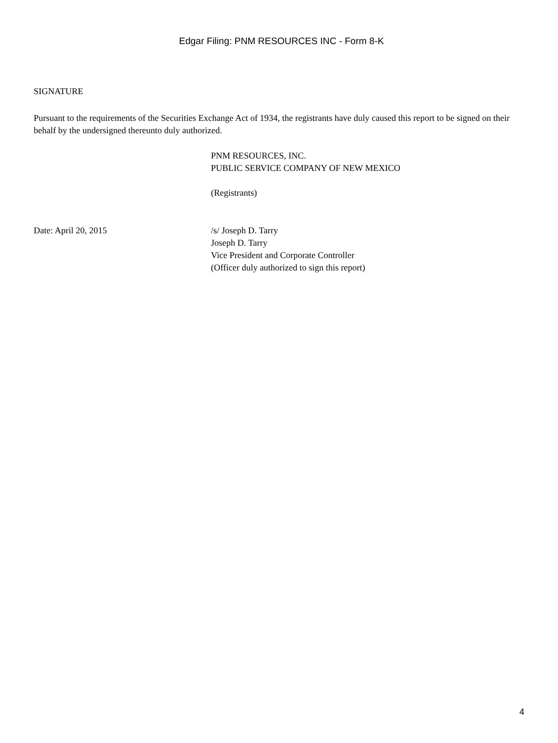Edgar Filing: PNM RESOURCES INC - Form 8-K
SIGNATURE
Pursuant to the requirements of the Securities Exchange Act of 1934, the registrants have duly caused this report to be signed on their behalf by the undersigned thereunto duly authorized.
PNM RESOURCES, INC.
PUBLIC SERVICE COMPANY OF NEW MEXICO
(Registrants)
Date: April 20, 2015 /s/ Joseph D. Tarry
Joseph D. Tarry
Vice President and Corporate Controller
(Officer duly authorized to sign this report)
4